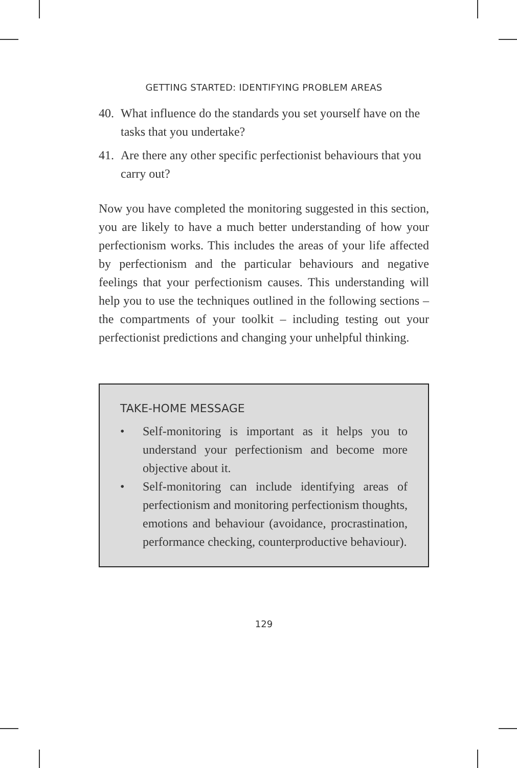GETTING STARTED: IDENTIFYING PROBLEM AREAS
40. What influence do the standards you set yourself have on the tasks that you undertake?
41. Are there any other specific perfectionist behaviours that you carry out?
Now you have completed the monitoring suggested in this section, you are likely to have a much better understanding of how your perfectionism works. This includes the areas of your life affected by perfectionism and the particular behaviours and negative feelings that your perfectionism causes. This understanding will help you to use the techniques outlined in the following sections – the compartments of your toolkit – including testing out your perfectionist predictions and changing your unhelpful thinking.
TAKE-HOME MESSAGE
• Self-monitoring is important as it helps you to understand your perfectionism and become more objective about it.
• Self-monitoring can include identifying areas of perfectionism and monitoring perfectionism thoughts, emotions and behaviour (avoidance, procrastination, performance checking, counterproductive behaviour).
129